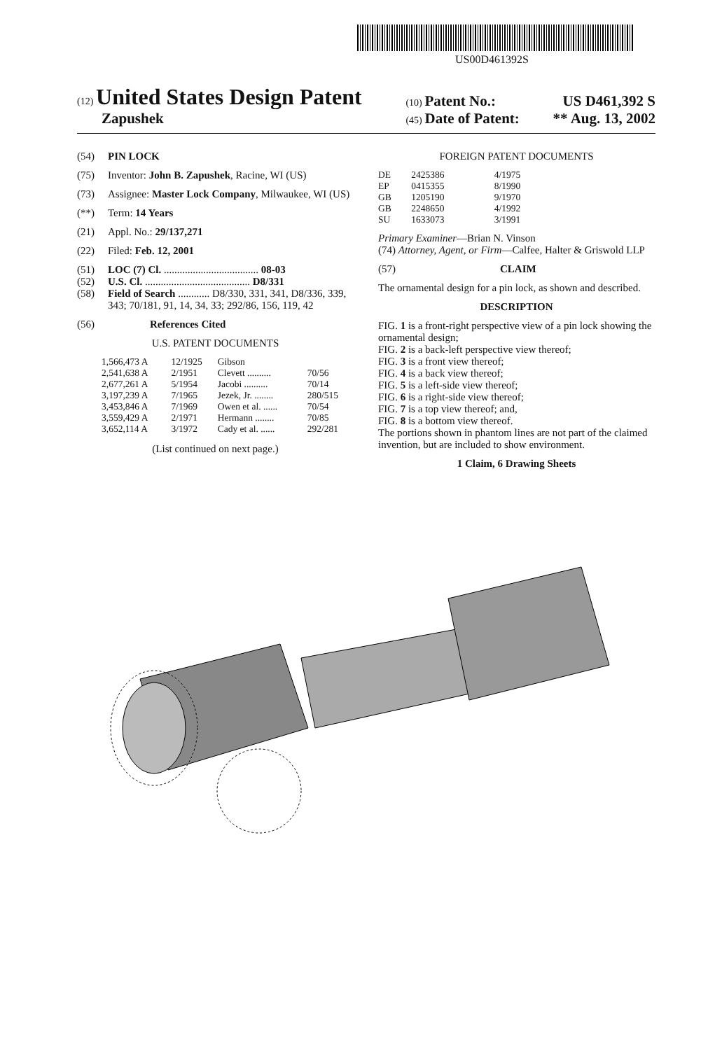US00D461392S
| (12) United States Design Patent | (10) Patent No.: | US D461,392 S |
| Zapushek | (45) Date of Patent: | ** Aug. 13, 2002 |
(54) PIN LOCK
(75) Inventor: John B. Zapushek, Racine, WI (US)
(73) Assignee: Master Lock Company, Milwaukee, WI (US)
(**) Term: 14 Years
(21) Appl. No.: 29/137,271
(22) Filed: Feb. 12, 2001
(51) LOC (7) Cl. .................................... 08-03
(52) U.S. Cl. ........................................ D8/331
(58) Field of Search ............ D8/330, 331, 341, D8/336, 339, 343; 70/181, 91, 14, 34, 33; 292/86, 156, 119, 42
(56) References Cited
U.S. PATENT DOCUMENTS
| 1,566,473 A | 12/1925 | Gibson | |
| 2,541,638 A | 2/1951 | Clevett .......... | 70/56 |
| 2,677,261 A | 5/1954 | Jacobi .......... | 70/14 |
| 3,197,239 A | 7/1965 | Jezek, Jr. ........ | 280/515 |
| 3,453,846 A | 7/1969 | Owen et al. ...... | 70/54 |
| 3,559,429 A | 2/1971 | Hermann ........ | 70/85 |
| 3,652,114 A | 3/1972 | Cady et al. ...... | 292/281 |
(List continued on next page.)
FOREIGN PATENT DOCUMENTS
| DE | 2425386 | 4/1975 |
| EP | 0415355 | 8/1990 |
| GB | 1205190 | 9/1970 |
| GB | 2248650 | 4/1992 |
| SU | 1633073 | 3/1991 |
Primary Examiner—Brian N. Vinson
(74) Attorney, Agent, or Firm—Calfee, Halter & Griswold LLP
(57) CLAIM
The ornamental design for a pin lock, as shown and described.
DESCRIPTION
FIG. 1 is a front-right perspective view of a pin lock showing the ornamental design;
FIG. 2 is a back-left perspective view thereof;
FIG. 3 is a front view thereof;
FIG. 4 is a back view thereof;
FIG. 5 is a left-side view thereof;
FIG. 6 is a right-side view thereof;
FIG. 7 is a top view thereof; and,
FIG. 8 is a bottom view thereof.
The portions shown in phantom lines are not part of the claimed invention, but are included to show environment.
1 Claim, 6 Drawing Sheets